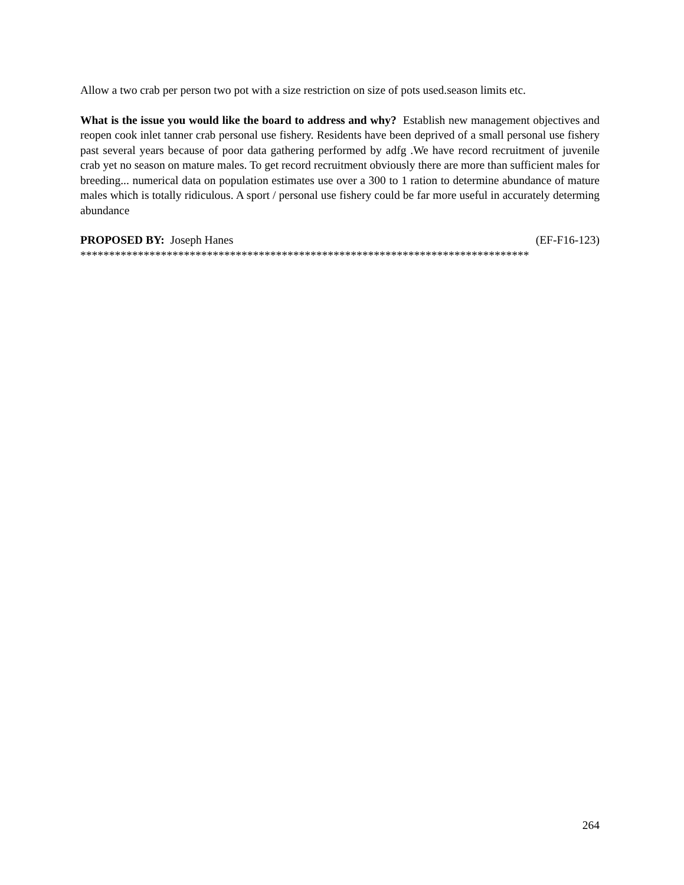Allow a two crab per person two pot with a size restriction on size of pots used.season limits etc.
What is the issue you would like the board to address and why? Establish new management objectives and reopen cook inlet tanner crab personal use fishery. Residents have been deprived of a small personal use fishery past several years because of poor data gathering performed by adfg .We have record recruitment of juvenile crab yet no season on mature males. To get record recruitment obviously there are more than sufficient males for breeding... numerical data on population estimates use over a 300 to 1 ration to determine abundance of mature males which is totally ridiculous. A sport / personal use fishery could be far more useful in accurately determing abundance
PROPOSED BY: Joseph Hanes (EF-F16-123)
******************************************************************************
264